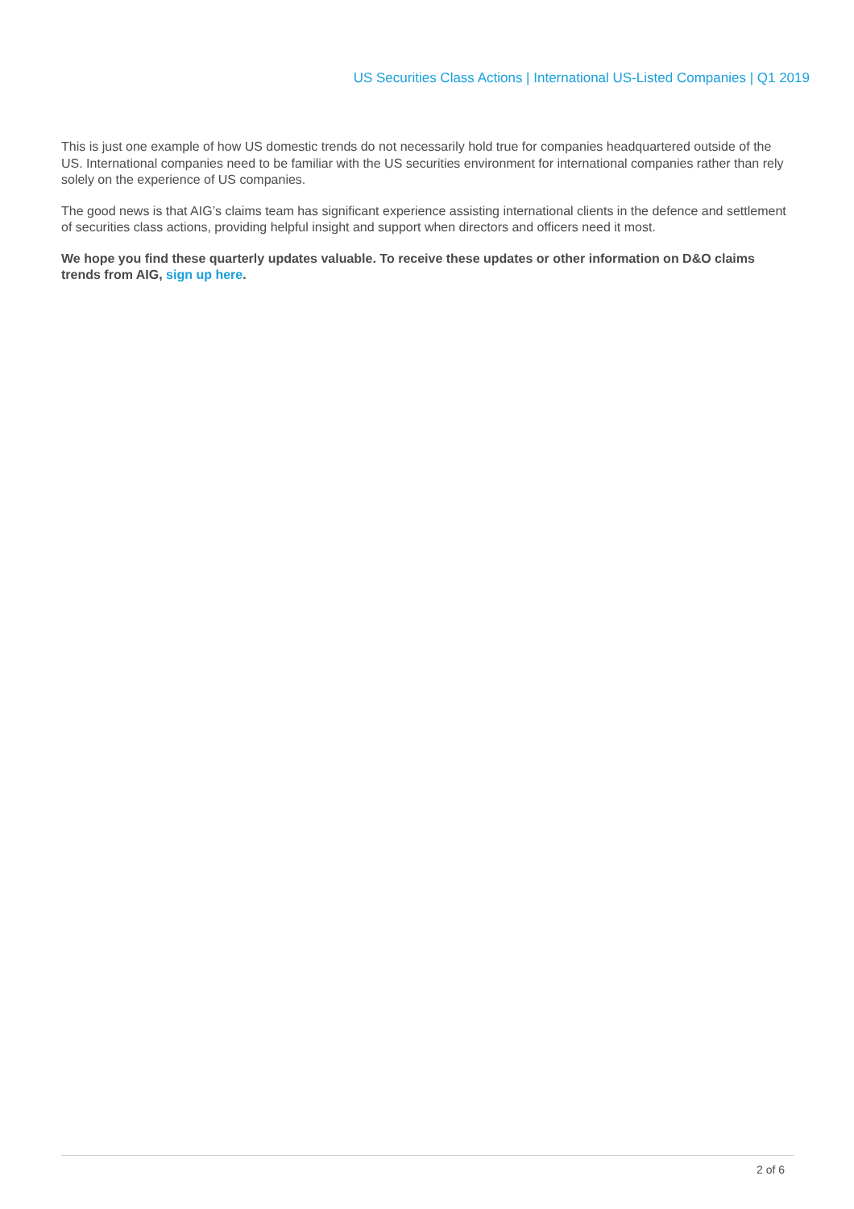US Securities Class Actions | International US-Listed Companies | Q1 2019
This is just one example of how US domestic trends do not necessarily hold true for companies headquartered outside of the US. International companies need to be familiar with the US securities environment for international companies rather than rely solely on the experience of US companies.
The good news is that AIG’s claims team has significant experience assisting international clients in the defence and settlement of securities class actions, providing helpful insight and support when directors and officers need it most.
We hope you find these quarterly updates valuable. To receive these updates or other information on D&O claims trends from AIG, sign up here.
2 of 6